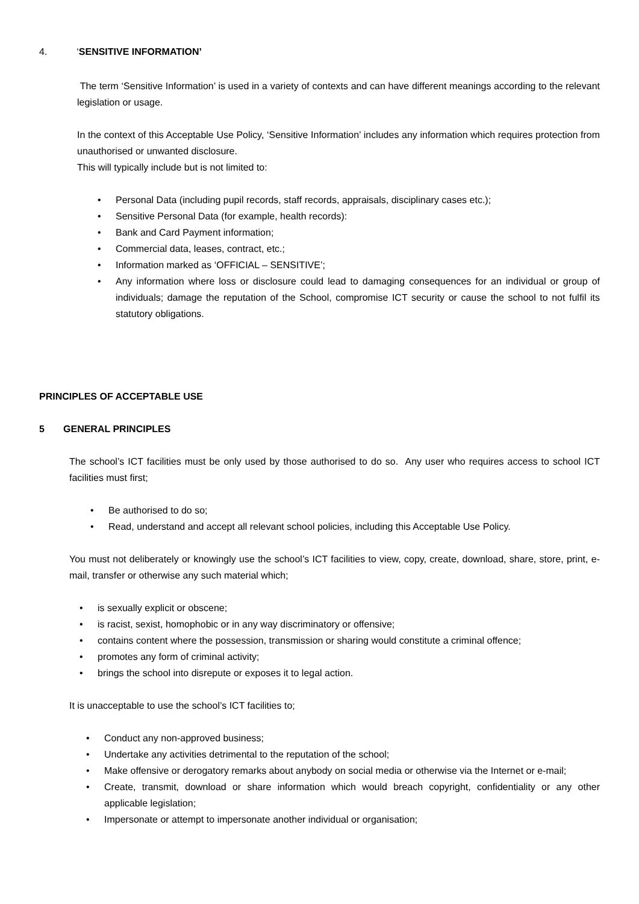4. ‘SENSITIVE INFORMATION’
The term ‘Sensitive Information’ is used in a variety of contexts and can have different meanings according to the relevant legislation or usage.
In the context of this Acceptable Use Policy, ‘Sensitive Information’ includes any information which requires protection from unauthorised or unwanted disclosure.
This will typically include but is not limited to:
• Personal Data (including pupil records, staff records, appraisals, disciplinary cases etc.);
• Sensitive Personal Data (for example, health records):
• Bank and Card Payment information;
• Commercial data, leases, contract, etc.;
• Information marked as ‘OFFICIAL – SENSITIVE’;
• Any information where loss or disclosure could lead to damaging consequences for an individual or group of individuals; damage the reputation of the School, compromise ICT security or cause the school to not fulfil its statutory obligations.
PRINCIPLES OF ACCEPTABLE USE
5 GENERAL PRINCIPLES
The school’s ICT facilities must be only used by those authorised to do so. Any user who requires access to school ICT facilities must first;
• Be authorised to do so;
• Read, understand and accept all relevant school policies, including this Acceptable Use Policy.
You must not deliberately or knowingly use the school’s ICT facilities to view, copy, create, download, share, store, print, e-mail, transfer or otherwise any such material which;
• is sexually explicit or obscene;
• is racist, sexist, homophobic or in any way discriminatory or offensive;
• contains content where the possession, transmission or sharing would constitute a criminal offence;
• promotes any form of criminal activity;
• brings the school into disrepute or exposes it to legal action.
It is unacceptable to use the school’s ICT facilities to;
• Conduct any non-approved business;
• Undertake any activities detrimental to the reputation of the school;
• Make offensive or derogatory remarks about anybody on social media or otherwise via the Internet or e-mail;
• Create, transmit, download or share information which would breach copyright, confidentiality or any other applicable legislation;
• Impersonate or attempt to impersonate another individual or organisation;